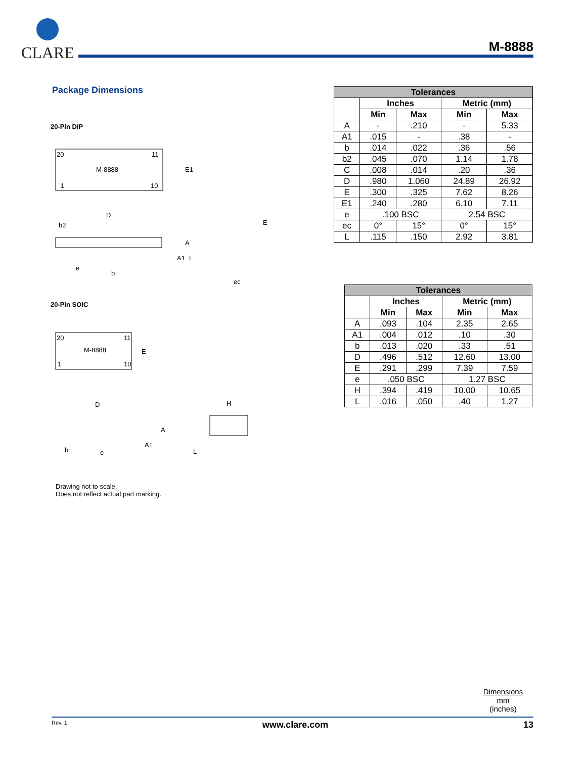CLARE M-8888
Package Dimensions
20-Pin DIP
20
11
M-8888
1
10
E1
D
A
A1
L
e
b
b2
E
ec
20-Pin SOIC
20
11
M-8888
1
10
E
D
A
A1
b
e
H
L
Drawing not to scale.
Does not reflect actual part marking.
| Tolerances | | | | |
| --- | --- | --- | --- | --- |
| | Inches | | Metric (mm) | |
| | Min | Max | Min | Max |
| A | - | .210 | - | 5.33 |
| A1 | .015 | - | .38 | - |
| b | .014 | .022 | .36 | .56 |
| b2 | .045 | .070 | 1.14 | 1.78 |
| C | .008 | .014 | .20 | .36 |
| D | .980 | 1.060 | 24.89 | 26.92 |
| E | .300 | .325 | 7.62 | 8.26 |
| E1 | .240 | .280 | 6.10 | 7.11 |
| e | .100 BSC | | 2.54 BSC | |
| ec | 0° | 15° | 0° | 15° |
| L | .115 | .150 | 2.92 | 3.81 |
| Tolerances | | | | |
| --- | --- | --- | --- | --- |
| | Inches | | Metric (mm) | |
| | Min | Max | Min | Max |
| A | .093 | .104 | 2.35 | 2.65 |
| A1 | .004 | .012 | .10 | .30 |
| b | .013 | .020 | .33 | .51 |
| D | .496 | .512 | 12.60 | 13.00 |
| E | .291 | .299 | 7.39 | 7.59 |
| e | .050 BSC | | 1.27 BSC | |
| H | .394 | .419 | 10.00 | 10.65 |
| L | .016 | .050 | .40 | 1.27 |
Dimensions
mm
(inches)
Rev. 1 www.clare.com 13